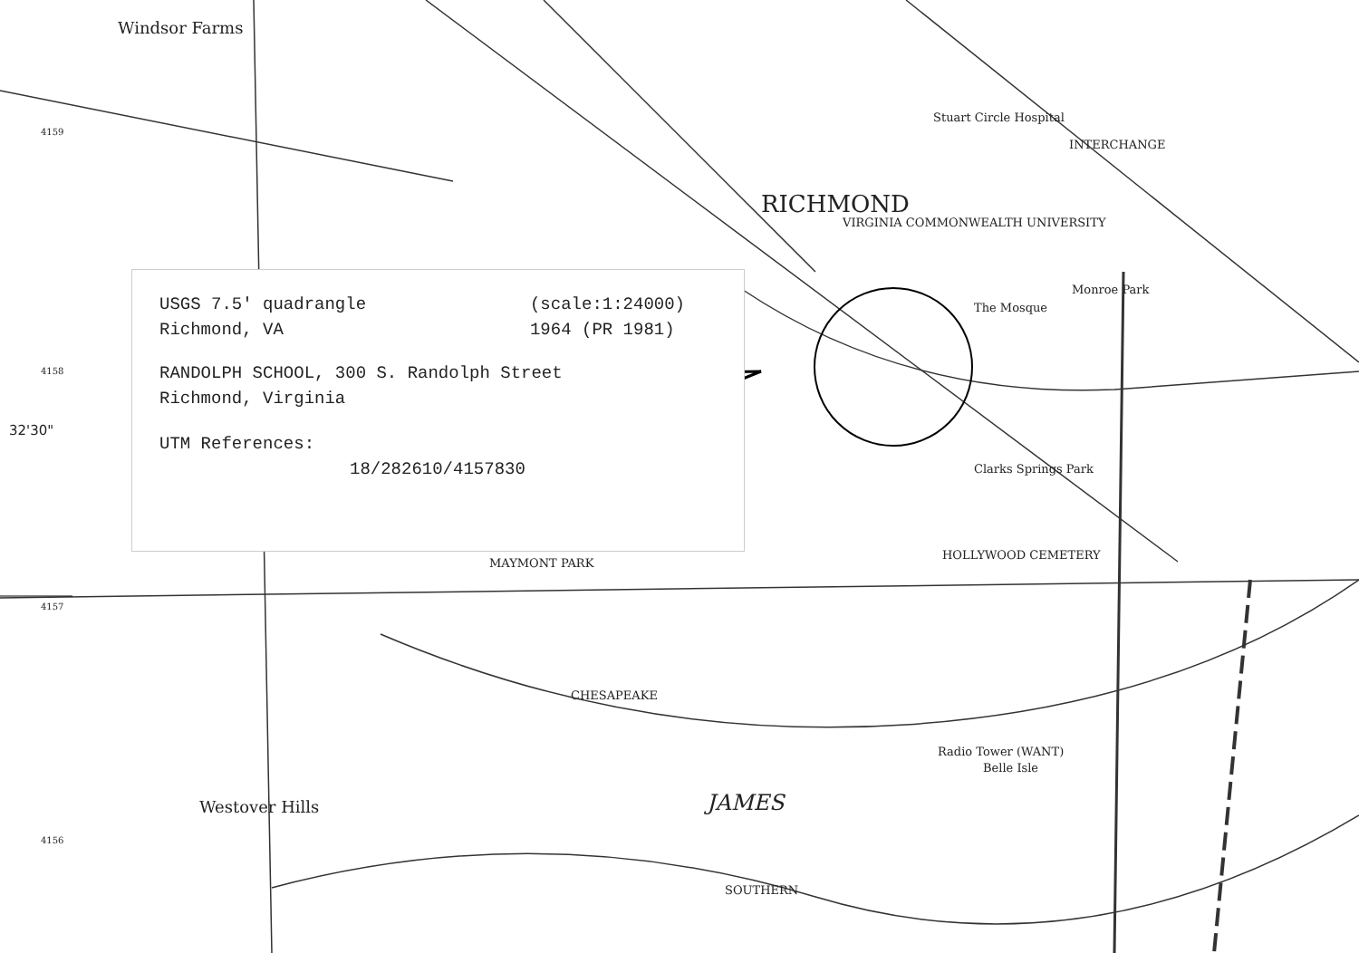Windsor Farms
RICHMOND
VIRGINIA COMMONWEALTH UNIVERSITY
Stuart Circle Hospital
INTERCHANGE
The Mosque
Monroe Park
Clarks Springs Park
HOLLYWOOD CEMETERY
MAYMONT PARK
JAMES Westover Hills
Radio Tower (WANT)
Belle Isle
SOUTHERN
CHESAPEAKE
32'30"
4159
4158
4157
4156
USGS 7.5' quadrangle
Richmond, VA
(scale:1:24000)
1964 (PR 1981)
RANDOLPH SCHOOL, 300 S. Randolph Street
Richmond, Virginia
UTM References:
18/282610/4157830